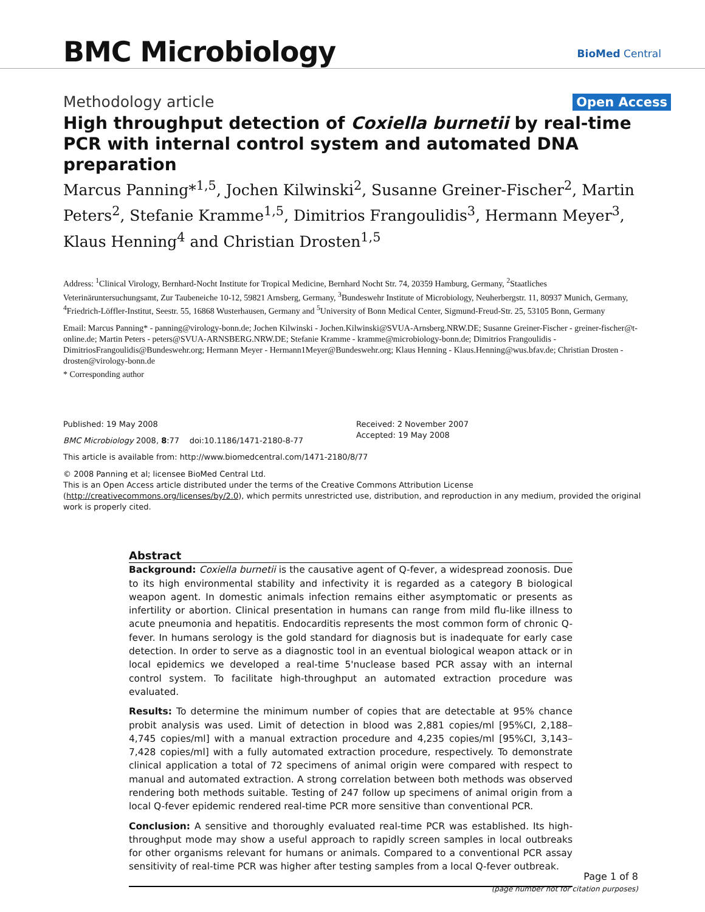BMC Microbiology
BioMed Central
Methodology article Open Access
High throughput detection of Coxiella burnetii by real-time PCR with internal control system and automated DNA preparation
Marcus Panning*<sup>1,5</sup>, Jochen Kilwinski<sup>2</sup>, Susanne Greiner-Fischer<sup>2</sup>, Martin Peters<sup>2</sup>, Stefanie Kramme<sup>1,5</sup>, Dimitrios Frangoulidis<sup>3</sup>, Hermann Meyer<sup>3</sup>, Klaus Henning<sup>4</sup> and Christian Drosten<sup>1,5</sup>
Address: <sup>1</sup>Clinical Virology, Bernhard-Nocht Institute for Tropical Medicine, Bernhard Nocht Str. 74, 20359 Hamburg, Germany, <sup>2</sup>Staatliches Veterinäruntersuchungsamt, Zur Taubeneiche 10-12, 59821 Arnsberg, Germany, <sup>3</sup>Bundeswehr Institute of Microbiology, Neuherbergstr. 11, 80937 Munich, Germany, <sup>4</sup>Friedrich-Löffler-Institut, Seestr. 55, 16868 Wusterhausen, Germany and <sup>5</sup>University of Bonn Medical Center, Sigmund-Freud-Str. 25, 53105 Bonn, Germany
Email: Marcus Panning* - panning@virology-bonn.de; Jochen Kilwinski - Jochen.Kilwinski@SVUA-Arnsberg.NRW.DE; Susanne Greiner-Fischer - greiner-fischer@t-online.de; Martin Peters - peters@SVUA-ARNSBERG.NRW.DE; Stefanie Kramme - kramme@microbiology-bonn.de; Dimitrios Frangoulidis - DimitriosFrangoulidis@Bundeswehr.org; Hermann Meyer - Hermann1Meyer@Bundeswehr.org; Klaus Henning - Klaus.Henning@wus.bfav.de; Christian Drosten - drosten@virology-bonn.de
* Corresponding author
Published: 19 May 2008
BMC Microbiology 2008, 8:77 doi:10.1186/1471-2180-8-77
Received: 2 November 2007
Accepted: 19 May 2008
This article is available from: http://www.biomedcentral.com/1471-2180/8/77
© 2008 Panning et al; licensee BioMed Central Ltd.
This is an Open Access article distributed under the terms of the Creative Commons Attribution License (http://creativecommons.org/licenses/by/2.0), which permits unrestricted use, distribution, and reproduction in any medium, provided the original work is properly cited.
Abstract
Background: Coxiella burnetii is the causative agent of Q-fever, a widespread zoonosis. Due to its high environmental stability and infectivity it is regarded as a category B biological weapon agent. In domestic animals infection remains either asymptomatic or presents as infertility or abortion. Clinical presentation in humans can range from mild flu-like illness to acute pneumonia and hepatitis. Endocarditis represents the most common form of chronic Q-fever. In humans serology is the gold standard for diagnosis but is inadequate for early case detection. In order to serve as a diagnostic tool in an eventual biological weapon attack or in local epidemics we developed a real-time 5'nuclease based PCR assay with an internal control system. To facilitate high-throughput an automated extraction procedure was evaluated.
Results: To determine the minimum number of copies that are detectable at 95% chance probit analysis was used. Limit of detection in blood was 2,881 copies/ml [95%CI, 2,188–4,745 copies/ml] with a manual extraction procedure and 4,235 copies/ml [95%CI, 3,143–7,428 copies/ml] with a fully automated extraction procedure, respectively. To demonstrate clinical application a total of 72 specimens of animal origin were compared with respect to manual and automated extraction. A strong correlation between both methods was observed rendering both methods suitable. Testing of 247 follow up specimens of animal origin from a local Q-fever epidemic rendered real-time PCR more sensitive than conventional PCR.
Conclusion: A sensitive and thoroughly evaluated real-time PCR was established. Its high-throughput mode may show a useful approach to rapidly screen samples in local outbreaks for other organisms relevant for humans or animals. Compared to a conventional PCR assay sensitivity of real-time PCR was higher after testing samples from a local Q-fever outbreak.
Page 1 of 8
(page number not for citation purposes)